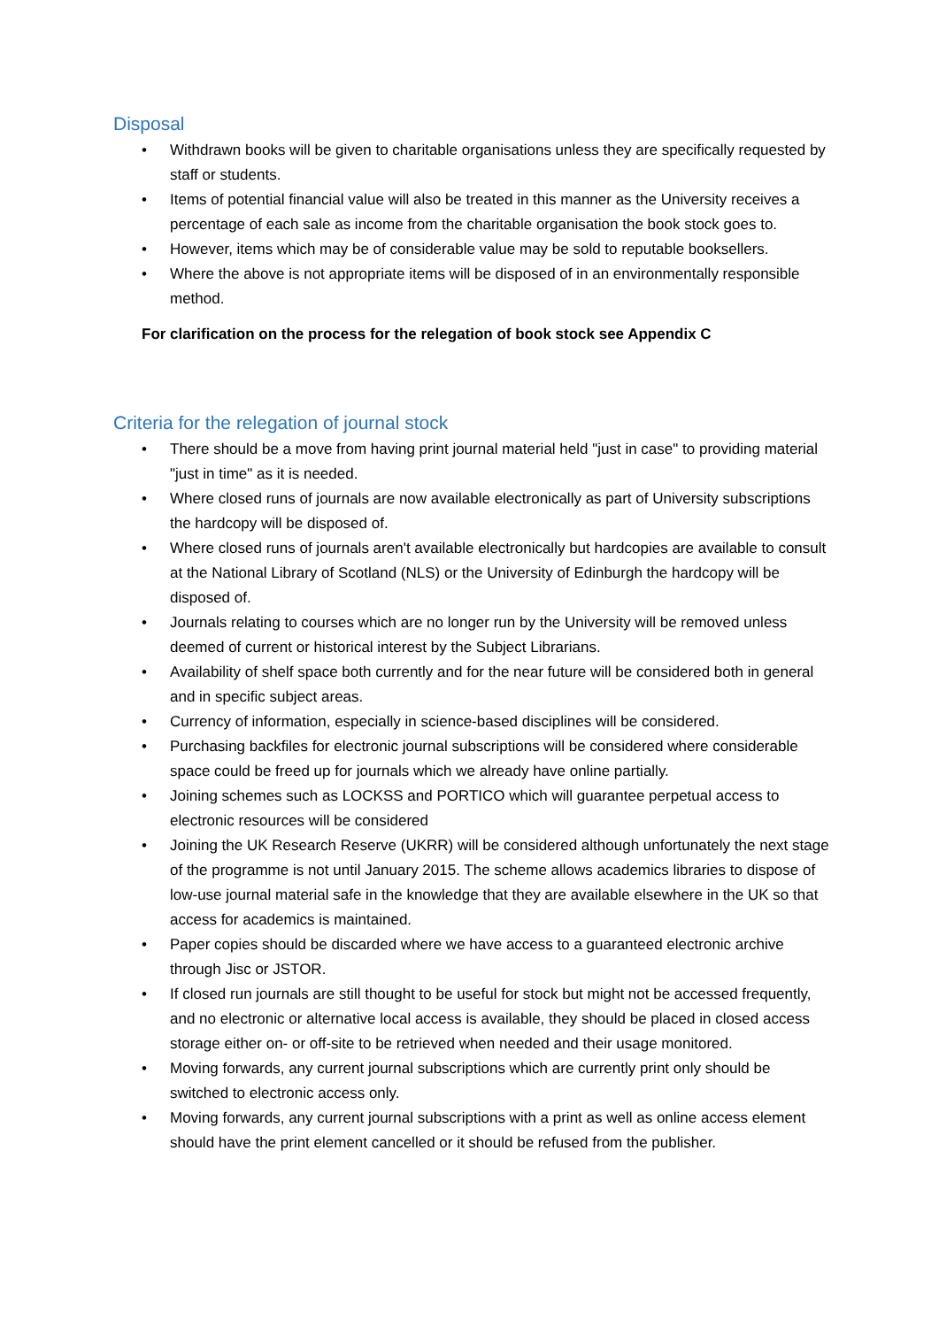Disposal
• Withdrawn books will be given to charitable organisations unless they are specifically requested by staff or students.
• Items of potential financial value will also be treated in this manner as the University receives a percentage of each sale as income from the charitable organisation the book stock goes to.
• However, items which may be of considerable value may be sold to reputable booksellers.
• Where the above is not appropriate items will be disposed of in an environmentally responsible method.
For clarification on the process for the relegation of book stock see Appendix C
Criteria for the relegation of journal stock
• There should be a move from having print journal material held "just in case" to providing material "just in time" as it is needed.
• Where closed runs of journals are now available electronically as part of University subscriptions the hardcopy will be disposed of.
• Where closed runs of journals aren't available electronically but hardcopies are available to consult at the National Library of Scotland (NLS) or the University of Edinburgh the hardcopy will be disposed of.
• Journals relating to courses which are no longer run by the University will be removed unless deemed of current or historical interest by the Subject Librarians.
• Availability of shelf space both currently and for the near future will be considered both in general and in specific subject areas.
• Currency of information, especially in science-based disciplines will be considered.
• Purchasing backfiles for electronic journal subscriptions will be considered where considerable space could be freed up for journals which we already have online partially.
• Joining schemes such as LOCKSS and PORTICO which will guarantee perpetual access to electronic resources will be considered
• Joining the UK Research Reserve (UKRR) will be considered although unfortunately the next stage of the programme is not until January 2015. The scheme allows academics libraries to dispose of low-use journal material safe in the knowledge that they are available elsewhere in the UK so that access for academics is maintained.
• Paper copies should be discarded where we have access to a guaranteed electronic archive through Jisc or JSTOR.
• If closed run journals are still thought to be useful for stock but might not be accessed frequently, and no electronic or alternative local access is available, they should be placed in closed access storage either on- or off-site to be retrieved when needed and their usage monitored.
• Moving forwards, any current journal subscriptions which are currently print only should be switched to electronic access only.
• Moving forwards, any current journal subscriptions with a print as well as online access element should have the print element cancelled or it should be refused from the publisher.